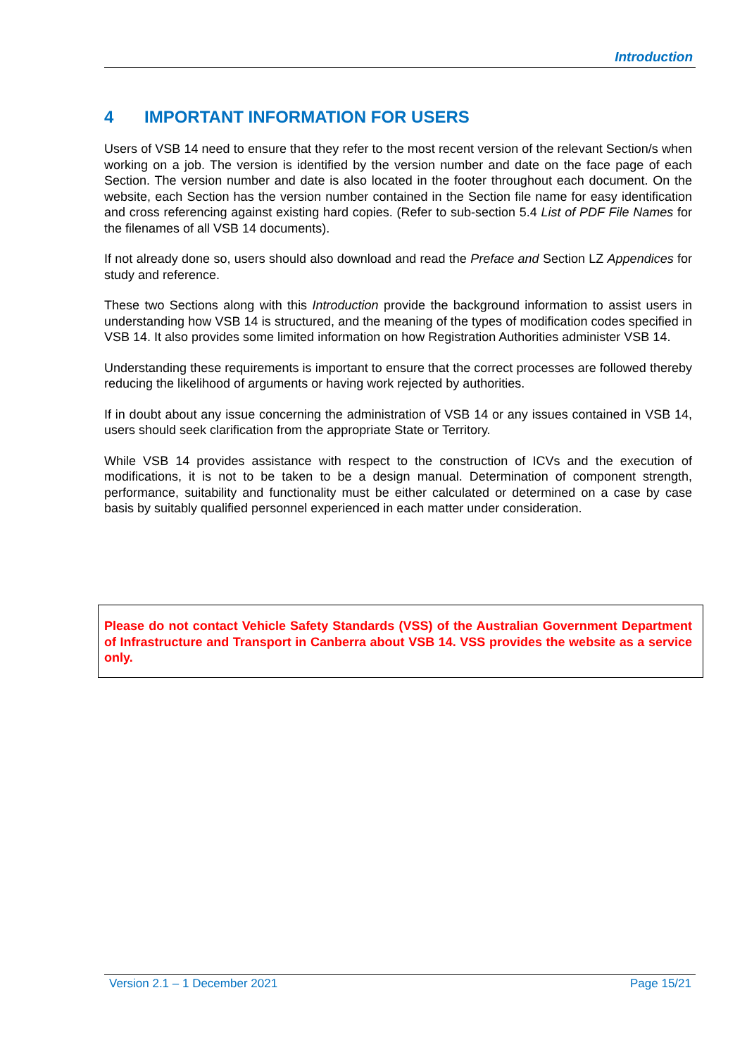Introduction
4 IMPORTANT INFORMATION FOR USERS
Users of VSB 14 need to ensure that they refer to the most recent version of the relevant Section/s when working on a job. The version is identified by the version number and date on the face page of each Section. The version number and date is also located in the footer throughout each document. On the website, each Section has the version number contained in the Section file name for easy identification and cross referencing against existing hard copies. (Refer to sub-section 5.4 List of PDF File Names for the filenames of all VSB 14 documents).
If not already done so, users should also download and read the Preface and Section LZ Appendices for study and reference.
These two Sections along with this Introduction provide the background information to assist users in understanding how VSB 14 is structured, and the meaning of the types of modification codes specified in VSB 14. It also provides some limited information on how Registration Authorities administer VSB 14.
Understanding these requirements is important to ensure that the correct processes are followed thereby reducing the likelihood of arguments or having work rejected by authorities.
If in doubt about any issue concerning the administration of VSB 14 or any issues contained in VSB 14, users should seek clarification from the appropriate State or Territory.
While VSB 14 provides assistance with respect to the construction of ICVs and the execution of modifications, it is not to be taken to be a design manual. Determination of component strength, performance, suitability and functionality must be either calculated or determined on a case by case basis by suitably qualified personnel experienced in each matter under consideration.
Please do not contact Vehicle Safety Standards (VSS) of the Australian Government Department of Infrastructure and Transport in Canberra about VSB 14. VSS provides the website as a service only.
Version 2.1 – 1 December 2021 Page 15/21